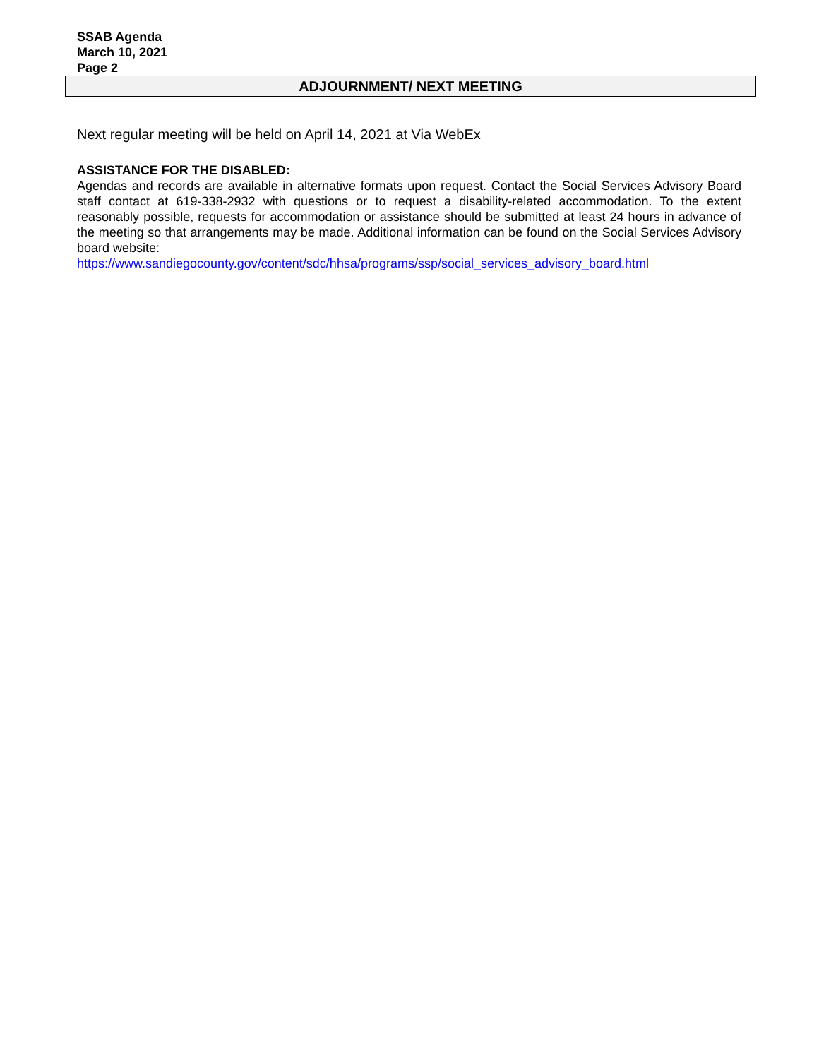SSAB Agenda
March 10, 2021
Page 2
ADJOURNMENT/ NEXT MEETING
Next regular meeting will be held on April 14, 2021 at Via WebEx
ASSISTANCE FOR THE DISABLED:
Agendas and records are available in alternative formats upon request. Contact the Social Services Advisory Board staff contact at 619-338-2932 with questions or to request a disability-related accommodation. To the extent reasonably possible, requests for accommodation or assistance should be submitted at least 24 hours in advance of the meeting so that arrangements may be made. Additional information can be found on the Social Services Advisory board website:
https://www.sandiegocounty.gov/content/sdc/hhsa/programs/ssp/social_services_advisory_board.html